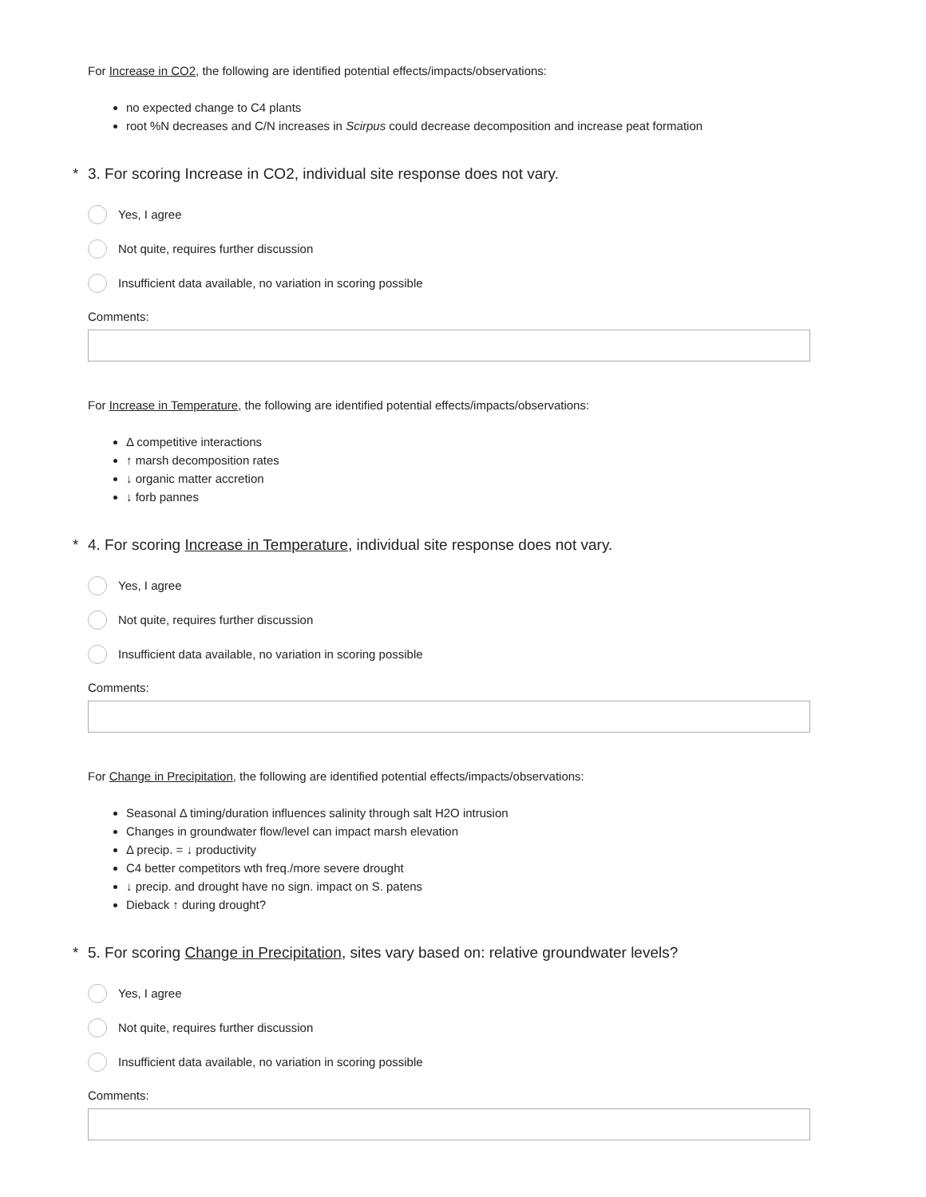For Increase in CO2, the following are identified potential effects/impacts/observations:
no expected change to C4 plants
root %N decreases and C/N increases in Scirpus could decrease decomposition and increase peat formation
* 3. For scoring Increase in CO2, individual site response does not vary.
Yes, I agree
Not quite, requires further discussion
Insufficient data available, no variation in scoring possible
Comments:
For Increase in Temperature, the following are identified potential effects/impacts/observations:
Δ competitive interactions
↑ marsh decomposition rates
↓ organic matter accretion
↓ forb pannes
* 4. For scoring Increase in Temperature, individual site response does not vary.
Yes, I agree
Not quite, requires further discussion
Insufficient data available, no variation in scoring possible
Comments:
For Change in Precipitation, the following are identified potential effects/impacts/observations:
Seasonal Δ timing/duration influences salinity through salt H2O intrusion
Changes in groundwater flow/level can impact marsh elevation
Δ precip. = ↓ productivity
C4 better competitors wth freq./more severe drought
↓ precip. and drought have no sign. impact on S. patens
Dieback ↑ during drought?
* 5. For scoring Change in Precipitation, sites vary based on: relative groundwater levels?
Yes, I agree
Not quite, requires further discussion
Insufficient data available, no variation in scoring possible
Comments: